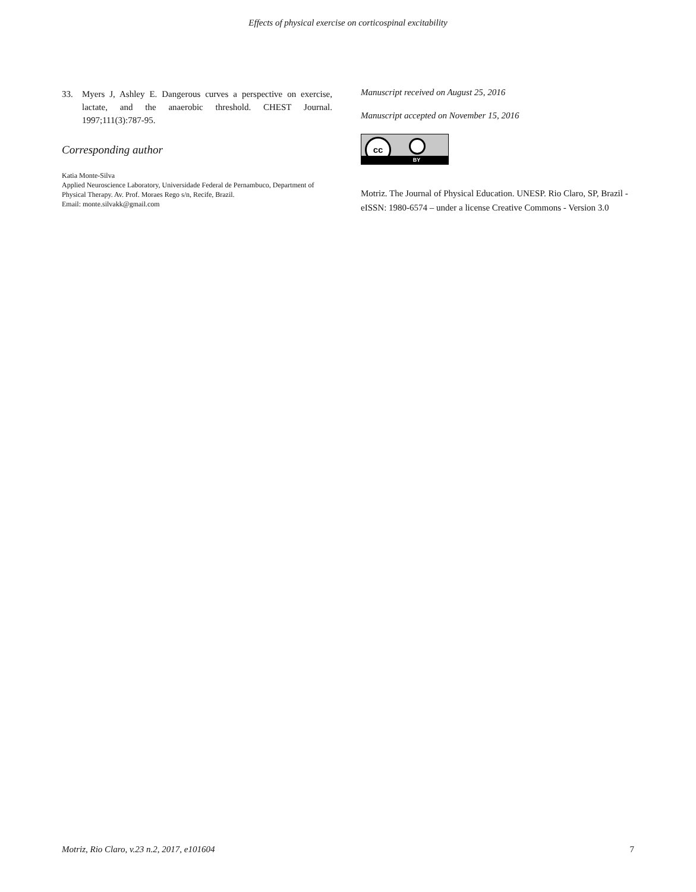Effects of physical exercise on corticospinal excitability
33. Myers J, Ashley E. Dangerous curves a perspective on exercise, lactate, and the anaerobic threshold. CHEST Journal. 1997;111(3):787-95.
Corresponding author
Katia Monte-Silva
Applied Neuroscience Laboratory, Universidade Federal de Pernambuco, Department of Physical Therapy. Av. Prof. Moraes Rego s/n, Recife, Brazil.
Email: monte.silvakk@gmail.com
Manuscript received on August 25, 2016
Manuscript accepted on November 15, 2016
cc
BY
Motriz. The Journal of Physical Education. UNESP. Rio Claro, SP, Brazil - eISSN: 1980-6574 – under a license Creative Commons - Version 3.0
Motriz, Rio Claro, v.23 n.2, 2017, e101604 7